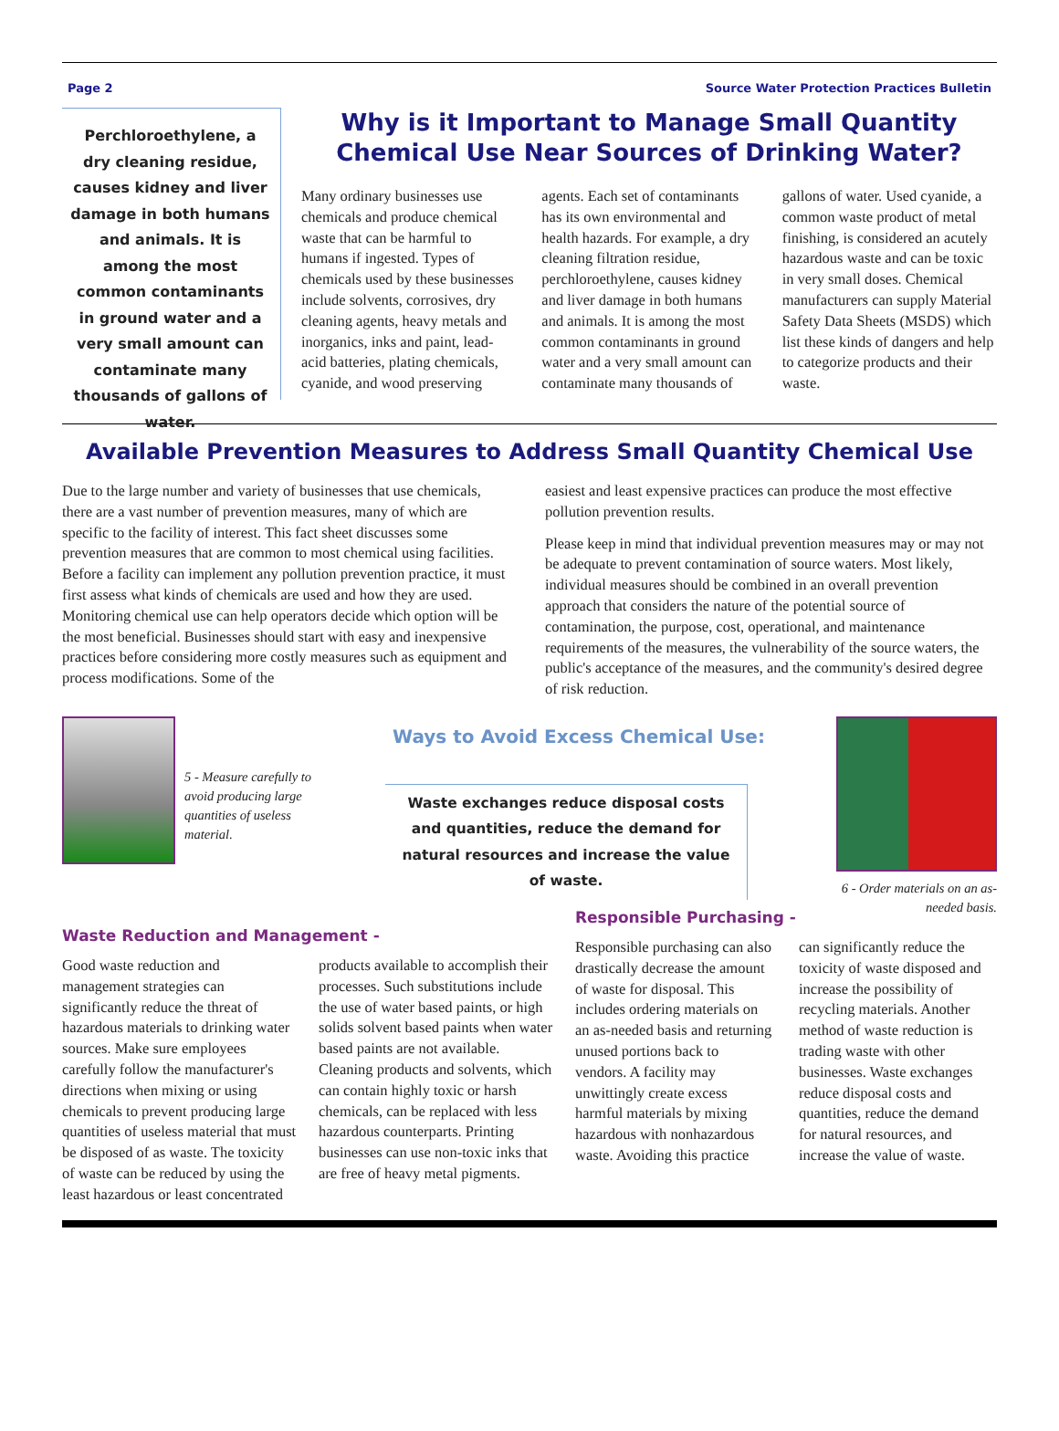Page 2 Source Water Protection Practices Bulletin
Perchloroethylene, a dry cleaning residue, causes kidney and liver damage in both humans and animals. It is among the most common contaminants in ground water and a very small amount can contaminate many thousands of gallons of water.
Why is it Important to Manage Small Quantity Chemical Use Near Sources of Drinking Water?
Many ordinary businesses use chemicals and produce chemical waste that can be harmful to humans if ingested. Types of chemicals used by these businesses include solvents, corrosives, dry cleaning agents, heavy metals and inorganics, inks and paint, lead-acid batteries, plating chemicals, cyanide, and wood preserving agents. Each set of contaminants has its own environmental and health hazards. For example, a dry cleaning filtration residue, perchloroethylene, causes kidney and liver damage in both humans and animals. It is among the most common contaminants in ground water and a very small amount can contaminate many thousands of gallons of water. Used cyanide, a common waste product of metal finishing, is considered an acutely hazardous waste and can be toxic in very small doses. Chemical manufacturers can supply Material Safety Data Sheets (MSDS) which list these kinds of dangers and help to categorize products and their waste.
Available Prevention Measures to Address Small Quantity Chemical Use
Due to the large number and variety of businesses that use chemicals, there are a vast number of prevention measures, many of which are specific to the facility of interest. This fact sheet discusses some prevention measures that are common to most chemical using facilities. Before a facility can implement any pollution prevention practice, it must first assess what kinds of chemicals are used and how they are used. Monitoring chemical use can help operators decide which option will be the most beneficial. Businesses should start with easy and inexpensive practices before considering more costly measures such as equipment and process modifications. Some of the
easiest and least expensive practices can produce the most effective pollution prevention results.
Please keep in mind that individual prevention measures may or may not be adequate to prevent contamination of source waters. Most likely, individual measures should be combined in an overall prevention approach that considers the nature of the potential source of contamination, the purpose, cost, operational, and maintenance requirements of the measures, the vulnerability of the source waters, the public's acceptance of the measures, and the community's desired degree of risk reduction.
5 - Measure carefully to avoid producing large quantities of useless material.
Ways to Avoid Excess Chemical Use:
Waste exchanges reduce disposal costs and quantities, reduce the demand for natural resources and increase the value of waste.
6 - Order materials on an as-needed basis.
Waste Reduction and Management -
Good waste reduction and management strategies can significantly reduce the threat of hazardous materials to drinking water sources. Make sure employees carefully follow the manufacturer's directions when mixing or using chemicals to prevent producing large quantities of useless material that must be disposed of as waste. The toxicity of waste can be reduced by using the least hazardous or least concentrated products available to accomplish their processes. Such substitutions include the use of water based paints, or high solids solvent based paints when water based paints are not available. Cleaning products and solvents, which can contain highly toxic or harsh chemicals, can be replaced with less hazardous counterparts. Printing businesses can use non-toxic inks that are free of heavy metal pigments.
Responsible Purchasing -
Responsible purchasing can also drastically decrease the amount of waste for disposal. This includes ordering materials on an as-needed basis and returning unused portions back to vendors. A facility may unwittingly create excess harmful materials by mixing hazardous with nonhazardous waste. Avoiding this practice can significantly reduce the toxicity of waste disposed and increase the possibility of recycling materials. Another method of waste reduction is trading waste with other businesses. Waste exchanges reduce disposal costs and quantities, reduce the demand for natural resources, and increase the value of waste.